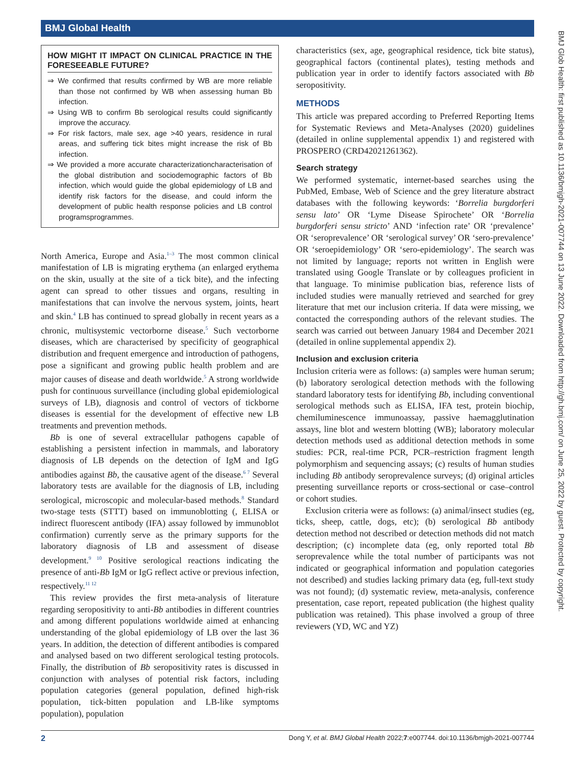BMJ Global Health
HOW MIGHT IT IMPACT ON CLINICAL PRACTICE IN THE FORESEEABLE FUTURE?
⇒ We confirmed that results confirmed by WB are more reliable than those not confirmed by WB when assessing human Bb infection.
⇒ Using WB to confirm Bb serological results could significantly improve the accuracy.
⇒ For risk factors, male sex, age >40 years, residence in rural areas, and suffering tick bites might increase the risk of Bb infection.
⇒ We provided a more accurate characterizationcharacterisation of the global distribution and sociodemographic factors of Bb infection, which would guide the global epidemiology of LB and identify risk factors for the disease, and could inform the development of public health response policies and LB control programsprogrammes.
North America, Europe and Asia.<sup>1–3</sup> The most common clinical manifestation of LB is migrating erythema (an enlarged erythema on the skin, usually at the site of a tick bite), and the infecting agent can spread to other tissues and organs, resulting in manifestations that can involve the nervous system, joints, heart and skin.<sup>4</sup> LB has continued to spread globally in recent years as a chronic, multisystemic vectorborne disease.<sup>5</sup> Such vectorborne diseases, which are characterised by specificity of geographical distribution and frequent emergence and introduction of pathogens, pose a significant and growing public health problem and are major causes of disease and death worldwide.<sup>5</sup> A strong worldwide push for continuous surveillance (including global epidemiological surveys of LB), diagnosis and control of vectors of tickborne diseases is essential for the development of effective new LB treatments and prevention methods.
Bb is one of several extracellular pathogens capable of establishing a persistent infection in mammals, and laboratory diagnosis of LB depends on the detection of IgM and IgG antibodies against Bb, the causative agent of the disease.<sup>6 7</sup> Several laboratory tests are available for the diagnosis of LB, including serological, microscopic and molecular-based methods.<sup>8</sup> Standard two-stage tests (STTT) based on immunoblotting (, ELISA or indirect fluorescent antibody (IFA) assay followed by immunoblot confirmation) currently serve as the primary supports for the laboratory diagnosis of LB and assessment of disease development.<sup>9 10</sup> Positive serological reactions indicating the presence of anti-Bb IgM or IgG reflect active or previous infection, respectively.<sup>11 12</sup>
This review provides the first meta-analysis of literature regarding seropositivity to anti-Bb antibodies in different countries and among different populations worldwide aimed at enhancing understanding of the global epidemiology of LB over the last 36 years. In addition, the detection of different antibodies is compared and analysed based on two different serological testing protocols. Finally, the distribution of Bb seropositivity rates is discussed in conjunction with analyses of potential risk factors, including population categories (general population, defined high-risk population, tick-bitten population and LB-like symptoms population), population
characteristics (sex, age, geographical residence, tick bite status), geographical factors (continental plates), testing methods and publication year in order to identify factors associated with Bb seropositivity.
METHODS
This article was prepared according to Preferred Reporting Items for Systematic Reviews and Meta-Analyses (2020) guidelines (detailed in online supplemental appendix 1) and registered with PROSPERO (CRD42021261362).
Search strategy
We performed systematic, internet-based searches using the PubMed, Embase, Web of Science and the grey literature abstract databases with the following keywords: ‘Borrelia burgdorferi sensu lato’ OR ‘Lyme Disease Spirochete’ OR ‘Borrelia burgdorferi sensu stricto’ AND ‘infection rate’ OR ‘prevalence’ OR ‘seroprevalence’ OR ‘serological survey’ OR ‘sero-prevalence’ OR ‘seroepidemiology’ OR ‘sero-epidemiology’. The search was not limited by language; reports not written in English were translated using Google Translate or by colleagues proficient in that language. To minimise publication bias, reference lists of included studies were manually retrieved and searched for grey literature that met our inclusion criteria. If data were missing, we contacted the corresponding authors of the relevant studies. The search was carried out between January 1984 and December 2021 (detailed in online supplemental appendix 2).
Inclusion and exclusion criteria
Inclusion criteria were as follows: (a) samples were human serum; (b) laboratory serological detection methods with the following standard laboratory tests for identifying Bb, including conventional serological methods such as ELISA, IFA test, protein biochip, chemiluminescence immunoassay, passive haemagglutination assays, line blot and western blotting (WB); laboratory molecular detection methods used as additional detection methods in some studies: PCR, real-time PCR, PCR–restriction fragment length polymorphism and sequencing assays; (c) results of human studies including Bb antibody seroprevalence surveys; (d) original articles presenting surveillance reports or cross-sectional or case–control or cohort studies.
Exclusion criteria were as follows: (a) animal/insect studies (eg, ticks, sheep, cattle, dogs, etc); (b) serological Bb antibody detection method not described or detection methods did not match description; (c) incomplete data (eg, only reported total Bb seroprevalence while the total number of participants was not indicated or geographical information and population categories not described) and studies lacking primary data (eg, full-text study was not found); (d) systematic review, meta-analysis, conference presentation, case report, repeated publication (the highest quality publication was retained). This phase involved a group of three reviewers (YD, WC and YZ)
BMJ Glob Health: first published as 10.1136/bmjgh-2021-007744 on 13 June 2022. Downloaded from http://gh.bmj.com/ on June 25, 2022 by guest. Protected by copyright.
2 Dong Y, et al. BMJ Global Health 2022;7:e007744. doi:10.1136/bmjgh-2021-007744